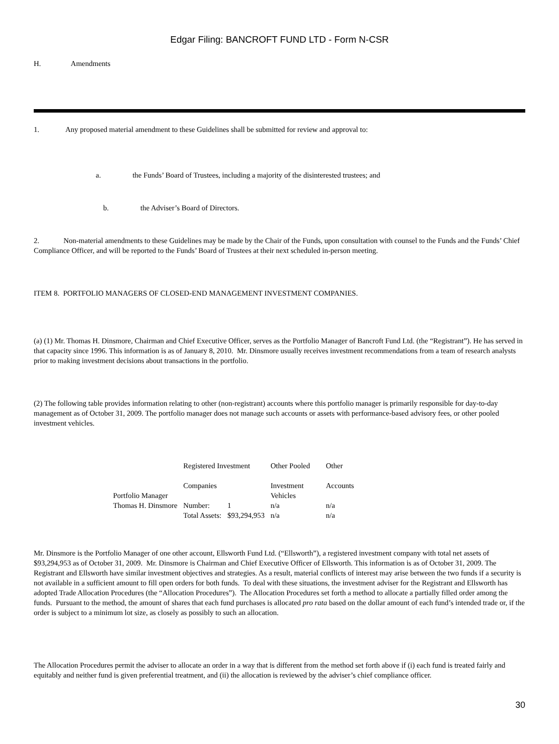Edgar Filing: BANCROFT FUND LTD - Form N-CSR
H. Amendments
1. Any proposed material amendment to these Guidelines shall be submitted for review and approval to:
a. the Funds’ Board of Trustees, including a majority of the disinterested trustees; and
b. the Adviser’s Board of Directors.
2. Non-material amendments to these Guidelines may be made by the Chair of the Funds, upon consultation with counsel to the Funds and the Funds’ Chief Compliance Officer, and will be reported to the Funds’ Board of Trustees at their next scheduled in-person meeting.
ITEM 8. PORTFOLIO MANAGERS OF CLOSED-END MANAGEMENT INVESTMENT COMPANIES.
(a) (1) Mr. Thomas H. Dinsmore, Chairman and Chief Executive Officer, serves as the Portfolio Manager of Bancroft Fund Ltd. (the “Registrant”). He has served in that capacity since 1996. This information is as of January 8, 2010. Mr. Dinsmore usually receives investment recommendations from a team of research analysts prior to making investment decisions about transactions in the portfolio.
(2) The following table provides information relating to other (non-registrant) accounts where this portfolio manager is primarily responsible for day-to-day management as of October 31, 2009. The portfolio manager does not manage such accounts or assets with performance-based advisory fees, or other pooled investment vehicles.
| | Registered Investment | | Other Pooled | Other |
| Portfolio Manager | Companies | | Investment Vehicles | Accounts |
| Thomas H. Dinsmore | Number: | 1 | n/a | n/a |
| | Total Assets: | $93,294,953 | n/a | n/a |
Mr. Dinsmore is the Portfolio Manager of one other account, Ellsworth Fund Ltd. (“Ellsworth”), a registered investment company with total net assets of $93,294,953 as of October 31, 2009. Mr. Dinsmore is Chairman and Chief Executive Officer of Ellsworth. This information is as of October 31, 2009. The Registrant and Ellsworth have similar investment objectives and strategies. As a result, material conflicts of interest may arise between the two funds if a security is not available in a sufficient amount to fill open orders for both funds. To deal with these situations, the investment adviser for the Registrant and Ellsworth has adopted Trade Allocation Procedures (the “Allocation Procedures”). The Allocation Procedures set forth a method to allocate a partially filled order among the funds. Pursuant to the method, the amount of shares that each fund purchases is allocated pro rata based on the dollar amount of each fund’s intended trade or, if the order is subject to a minimum lot size, as closely as possibly to such an allocation.
The Allocation Procedures permit the adviser to allocate an order in a way that is different from the method set forth above if (i) each fund is treated fairly and equitably and neither fund is given preferential treatment, and (ii) the allocation is reviewed by the adviser’s chief compliance officer.
30